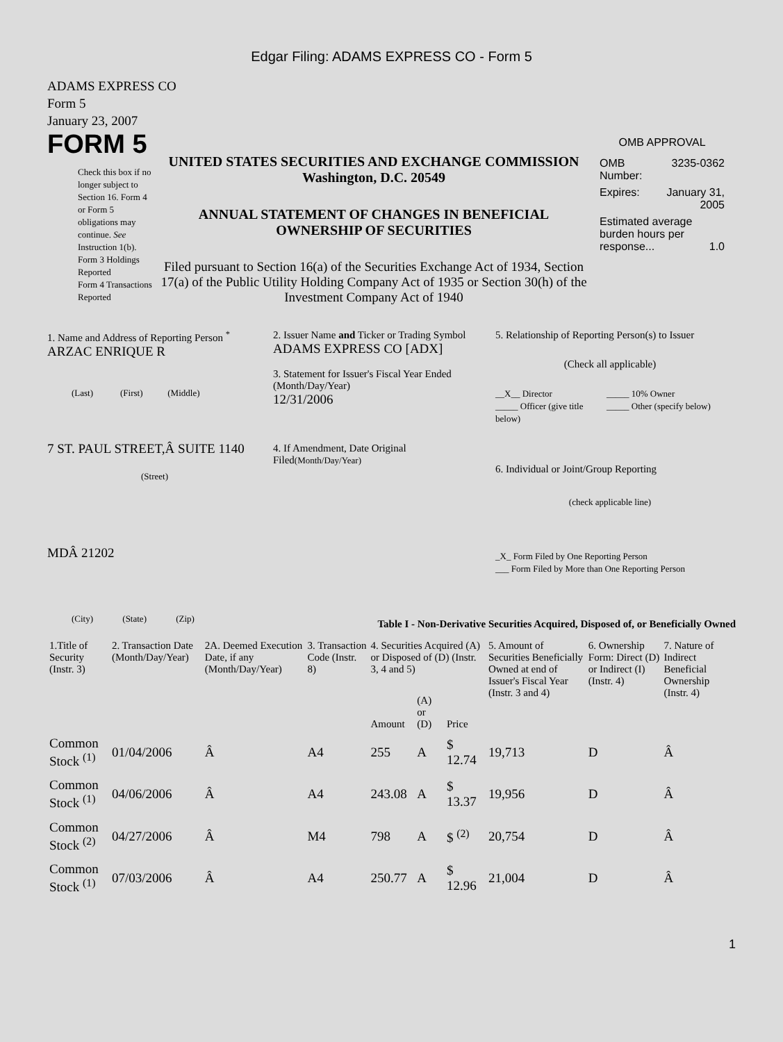Edgar Filing: ADAMS EXPRESS CO - Form 5
ADAMS EXPRESS CO
Form 5
January 23, 2007
FORM 5
Check this box if no longer subject to Section 16. Form 4 or Form 5 obligations may continue. See Instruction 1(b).
Form 3 Holdings Reported
Form 4 Transactions Reported
UNITED STATES SECURITIES AND EXCHANGE COMMISSION
Washington, D.C. 20549
ANNUAL STATEMENT OF CHANGES IN BENEFICIAL
OWNERSHIP OF SECURITIES
Filed pursuant to Section 16(a) of the Securities Exchange Act of 1934, Section 17(a) of the Public Utility Holding Company Act of 1935 or Section 30(h) of the Investment Company Act of 1940
OMB APPROVAL
| OMB Number: | 3235-0362 |
| Expires: | January 31, 2005 |
| Estimated average burden hours per response... 1.0 | |
1. Name and Address of Reporting Person <sup>*</sup>
ARZAC ENRIQUE R
(Last) (First) (Middle)
7 ST. PAUL STREET,Â SUITE 1140
(Street)
MDÂ 21202
(City) (State) (Zip)
2. Issuer Name and Ticker or Trading Symbol
ADAMS EXPRESS CO [ADX]
3. Statement for Issuer's Fiscal Year Ended (Month/Day/Year)
12/31/2006
4. If Amendment, Date Original Filed(Month/Day/Year)
5. Relationship of Reporting Person(s) to Issuer
(Check all applicable)
__X__ Director
_____ Officer (give title below)
_____ 10% Owner
_____ Other (specify below)
6. Individual or Joint/Group Reporting
(check applicable line)
_X_ Form Filed by One Reporting Person
___ Form Filed by More than One Reporting Person
Table I - Non-Derivative Securities Acquired, Disposed of, or Beneficially Owned
| 1.Title of Security (Instr. 3) | 2. Transaction Date (Month/Day/Year) | 2A. Deemed Execution Date, if any (Month/Day/Year) | 3. Transaction Code (Instr. 8) | 4. Securities Acquired (A) or Disposed of (D) (Instr. 3, 4 and 5) | | | 5. Amount of Securities Beneficially Owned at end of Issuer's Fiscal Year (Instr. 3 and 4) | 6. Ownership Form: Direct (D) or Indirect (I) (Instr. 4) | 7. Nature of Indirect Beneficial Ownership (Instr. 4) |
| --- | --- | --- | --- | --- | --- | --- | --- | --- | --- |
| | | | | Amount | (A) or (D) | Price | | | |
| Common Stock <sup>(1)</sup> | 01/04/2006 | Â | A4 | 255 | A | $ 12.74 | 19,713 | D | Â |
| Common Stock <sup>(1)</sup> | 04/06/2006 | Â | A4 | 243.08 | A | $ 13.37 | 19,956 | D | Â |
| Common Stock <sup>(2)</sup> | 04/27/2006 | Â | M4 | 798 | A | $ <sup>(2)</sup> | 20,754 | D | Â |
| Common Stock <sup>(1)</sup> | 07/03/2006 | Â | A4 | 250.77 | A | $ 12.96 | 21,004 | D | Â |
1